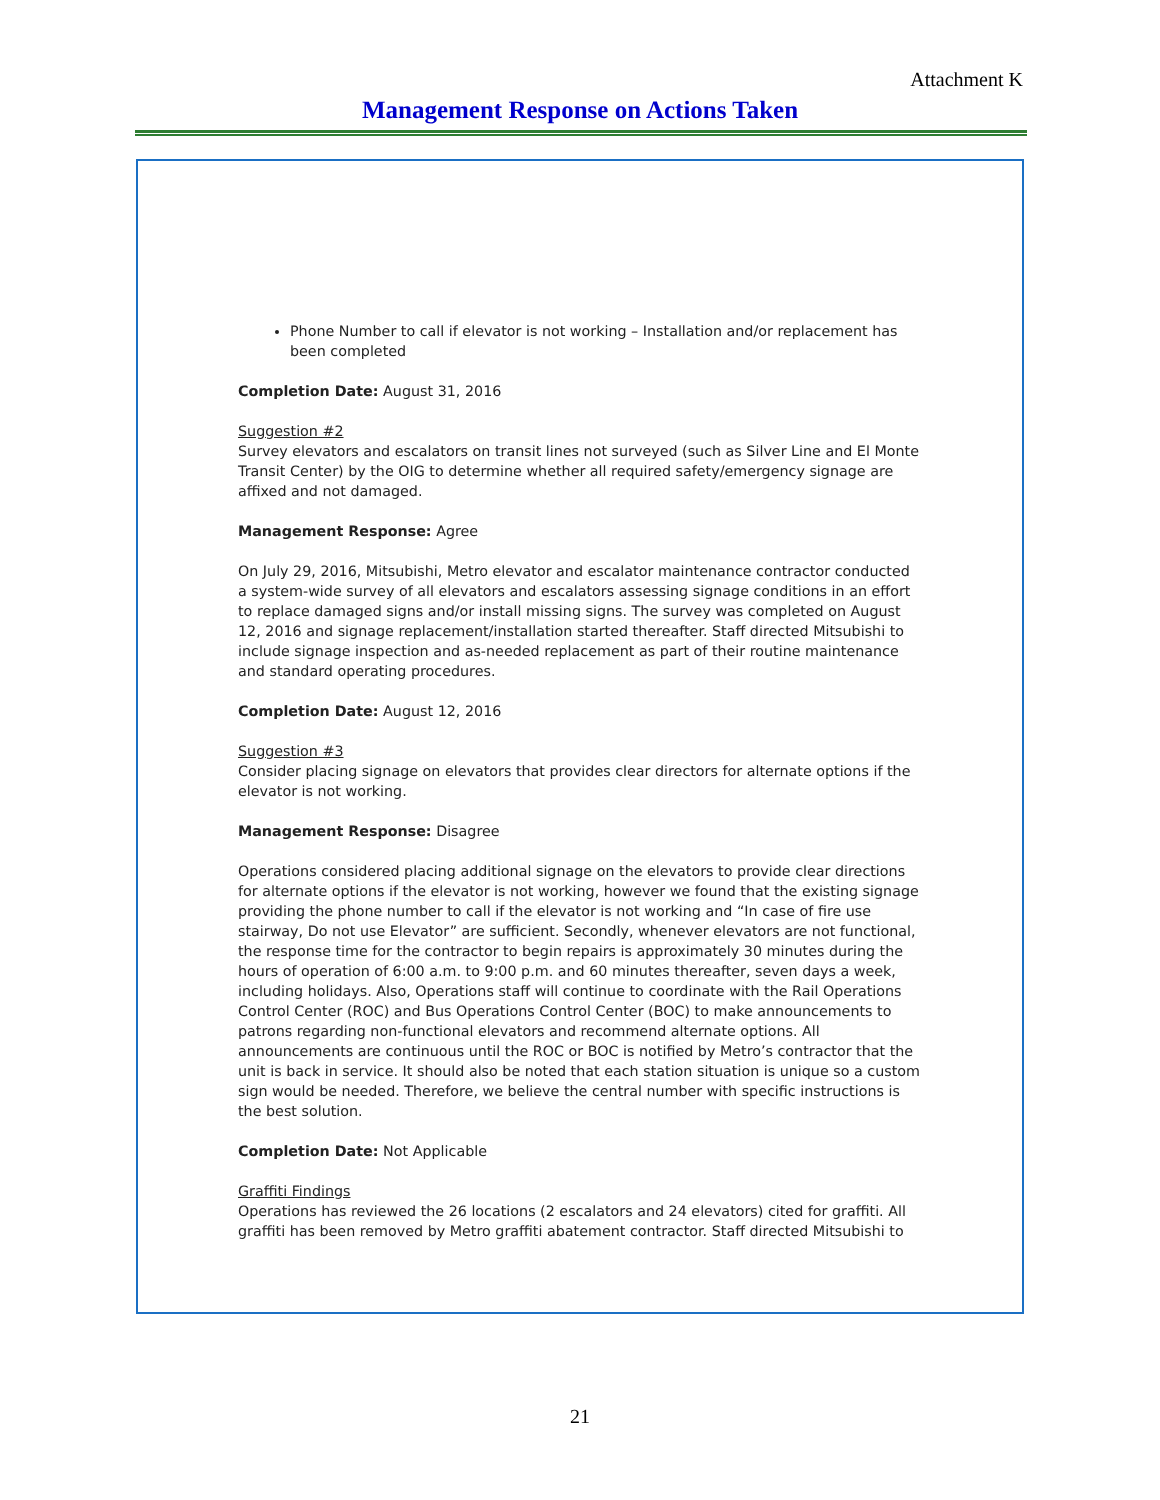Attachment K
Management Response on Actions Taken
Phone Number to call if elevator is not working – Installation and/or replacement has been completed
Completion Date: August 31, 2016
Suggestion #2
Survey elevators and escalators on transit lines not surveyed (such as Silver Line and El Monte Transit Center) by the OIG to determine whether all required safety/emergency signage are affixed and not damaged.
Management Response: Agree
On July 29, 2016, Mitsubishi, Metro elevator and escalator maintenance contractor conducted a system-wide survey of all elevators and escalators assessing signage conditions in an effort to replace damaged signs and/or install missing signs. The survey was completed on August 12, 2016 and signage replacement/installation started thereafter. Staff directed Mitsubishi to include signage inspection and as-needed replacement as part of their routine maintenance and standard operating procedures.
Completion Date: August 12, 2016
Suggestion #3
Consider placing signage on elevators that provides clear directors for alternate options if the elevator is not working.
Management Response: Disagree
Operations considered placing additional signage on the elevators to provide clear directions for alternate options if the elevator is not working, however we found that the existing signage providing the phone number to call if the elevator is not working and “In case of fire use stairway, Do not use Elevator” are sufficient. Secondly, whenever elevators are not functional, the response time for the contractor to begin repairs is approximately 30 minutes during the hours of operation of 6:00 a.m. to 9:00 p.m. and 60 minutes thereafter, seven days a week, including holidays. Also, Operations staff will continue to coordinate with the Rail Operations Control Center (ROC) and Bus Operations Control Center (BOC) to make announcements to patrons regarding non-functional elevators and recommend alternate options. All announcements are continuous until the ROC or BOC is notified by Metro’s contractor that the unit is back in service. It should also be noted that each station situation is unique so a custom sign would be needed. Therefore, we believe the central number with specific instructions is the best solution.
Completion Date: Not Applicable
Graffiti Findings
Operations has reviewed the 26 locations (2 escalators and 24 elevators) cited for graffiti. All graffiti has been removed by Metro graffiti abatement contractor. Staff directed Mitsubishi to
21